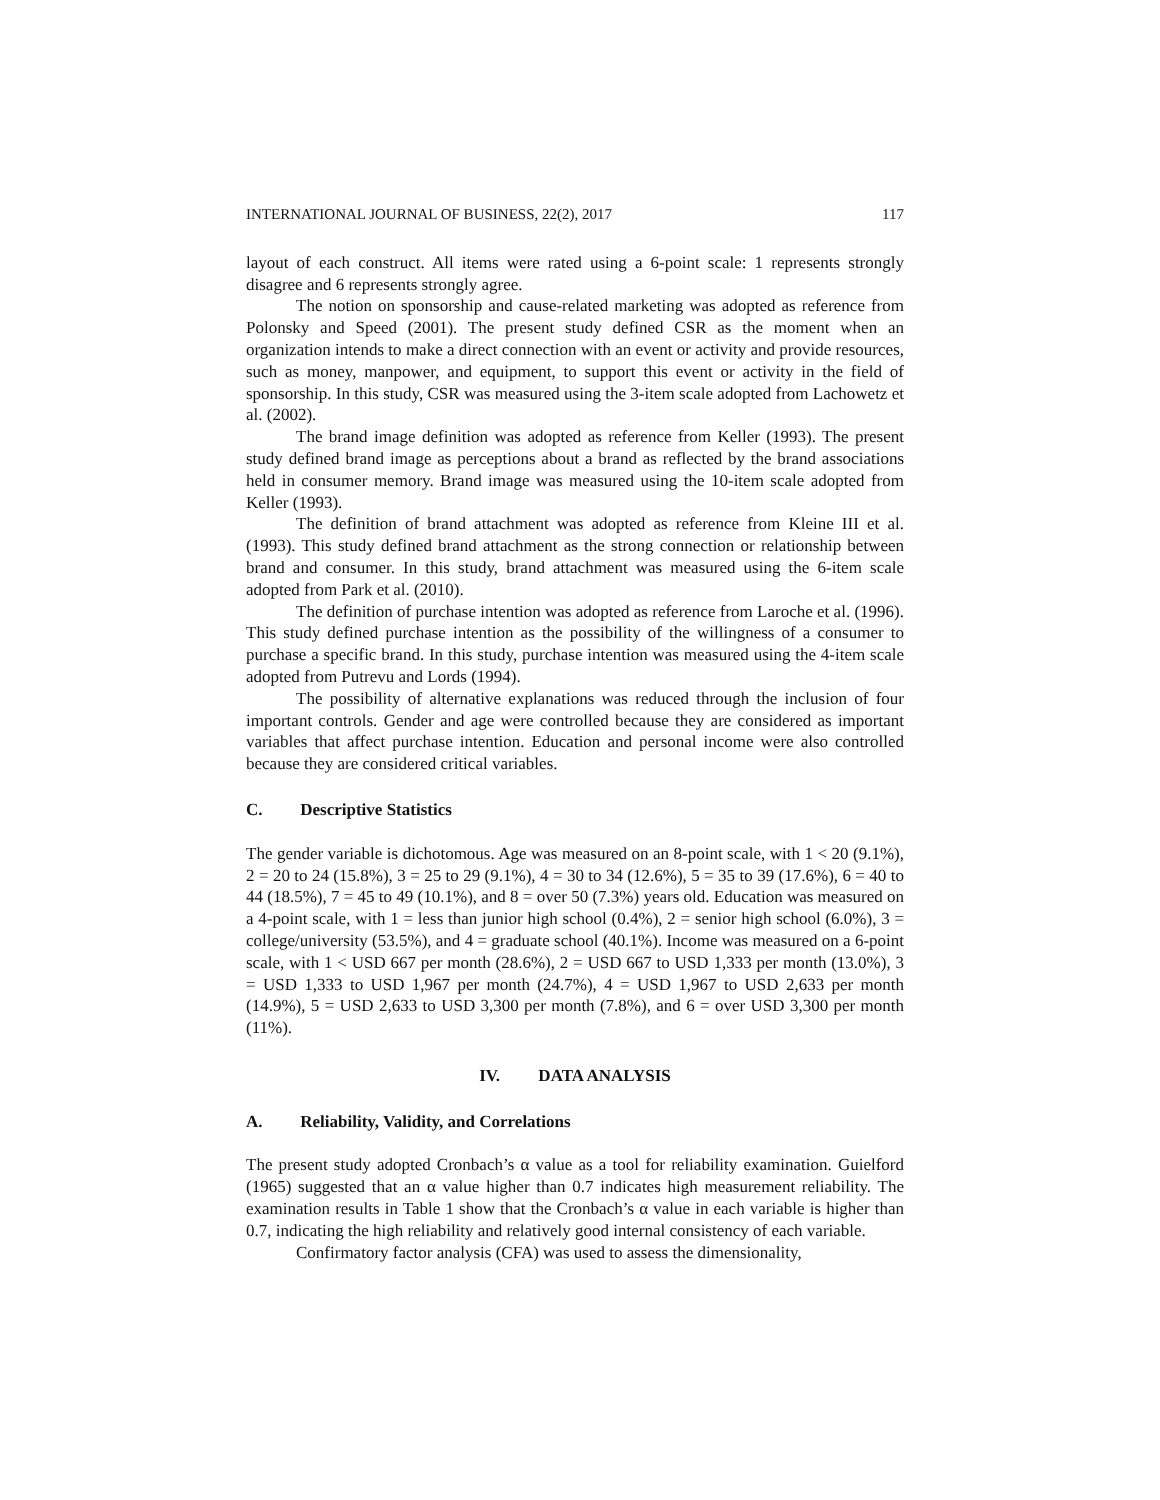INTERNATIONAL JOURNAL OF BUSINESS, 22(2), 2017 117
layout of each construct. All items were rated using a 6-point scale: 1 represents strongly disagree and 6 represents strongly agree.
The notion on sponsorship and cause-related marketing was adopted as reference from Polonsky and Speed (2001). The present study defined CSR as the moment when an organization intends to make a direct connection with an event or activity and provide resources, such as money, manpower, and equipment, to support this event or activity in the field of sponsorship. In this study, CSR was measured using the 3-item scale adopted from Lachowetz et al. (2002).
The brand image definition was adopted as reference from Keller (1993). The present study defined brand image as perceptions about a brand as reflected by the brand associations held in consumer memory. Brand image was measured using the 10-item scale adopted from Keller (1993).
The definition of brand attachment was adopted as reference from Kleine III et al. (1993). This study defined brand attachment as the strong connection or relationship between brand and consumer. In this study, brand attachment was measured using the 6-item scale adopted from Park et al. (2010).
The definition of purchase intention was adopted as reference from Laroche et al. (1996). This study defined purchase intention as the possibility of the willingness of a consumer to purchase a specific brand. In this study, purchase intention was measured using the 4-item scale adopted from Putrevu and Lords (1994).
The possibility of alternative explanations was reduced through the inclusion of four important controls. Gender and age were controlled because they are considered as important variables that affect purchase intention. Education and personal income were also controlled because they are considered critical variables.
C. Descriptive Statistics
The gender variable is dichotomous. Age was measured on an 8-point scale, with 1 < 20 (9.1%), 2 = 20 to 24 (15.8%), 3 = 25 to 29 (9.1%), 4 = 30 to 34 (12.6%), 5 = 35 to 39 (17.6%), 6 = 40 to 44 (18.5%), 7 = 45 to 49 (10.1%), and 8 = over 50 (7.3%) years old. Education was measured on a 4-point scale, with 1 = less than junior high school (0.4%), 2 = senior high school (6.0%), 3 = college/university (53.5%), and 4 = graduate school (40.1%). Income was measured on a 6-point scale, with 1 < USD 667 per month (28.6%), 2 = USD 667 to USD 1,333 per month (13.0%), 3 = USD 1,333 to USD 1,967 per month (24.7%), 4 = USD 1,967 to USD 2,633 per month (14.9%), 5 = USD 2,633 to USD 3,300 per month (7.8%), and 6 = over USD 3,300 per month (11%).
IV. DATA ANALYSIS
A. Reliability, Validity, and Correlations
The present study adopted Cronbach’s α value as a tool for reliability examination. Guielford (1965) suggested that an α value higher than 0.7 indicates high measurement reliability. The examination results in Table 1 show that the Cronbach’s α value in each variable is higher than 0.7, indicating the high reliability and relatively good internal consistency of each variable.
Confirmatory factor analysis (CFA) was used to assess the dimensionality,